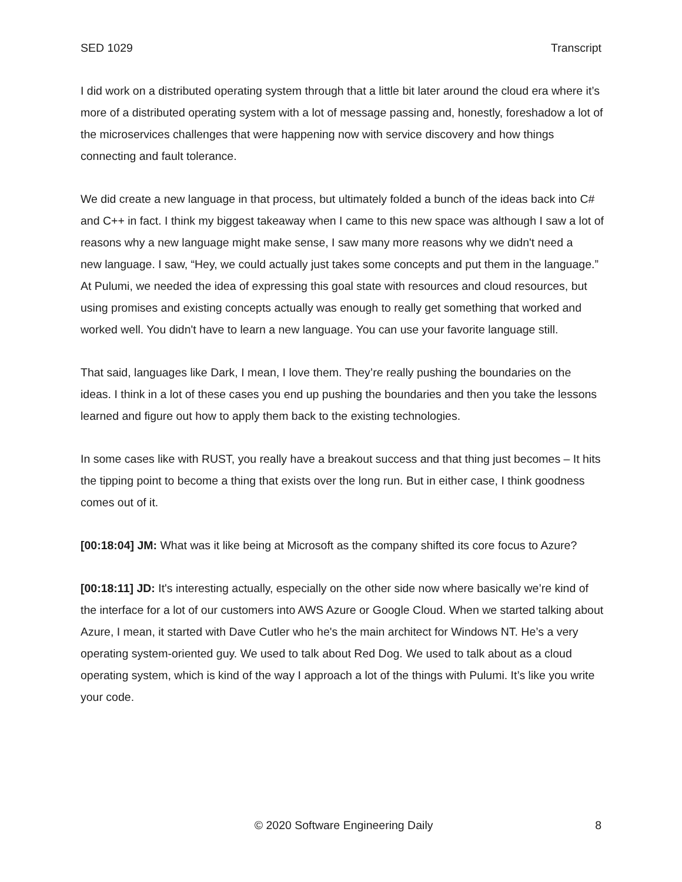SED 1029 Transcript
I did work on a distributed operating system through that a little bit later around the cloud era where it’s more of a distributed operating system with a lot of message passing and, honestly, foreshadow a lot of the microservices challenges that were happening now with service discovery and how things connecting and fault tolerance.
We did create a new language in that process, but ultimately folded a bunch of the ideas back into C# and C++ in fact. I think my biggest takeaway when I came to this new space was although I saw a lot of reasons why a new language might make sense, I saw many more reasons why we didn't need a
new language. I saw, “Hey, we could actually just takes some concepts and put them in the language.” At Pulumi, we needed the idea of expressing this goal state with resources and cloud resources, but using promises and existing concepts actually was enough to really get something that worked and worked well. You didn't have to learn a new language. You can use your favorite language still.
That said, languages like Dark, I mean, I love them. They’re really pushing the boundaries on the ideas. I think in a lot of these cases you end up pushing the boundaries and then you take the lessons learned and figure out how to apply them back to the existing technologies.
In some cases like with RUST, you really have a breakout success and that thing just becomes – It hits the tipping point to become a thing that exists over the long run. But in either case, I think goodness comes out of it.
[00:18:04] JM: What was it like being at Microsoft as the company shifted its core focus to Azure?
[00:18:11] JD: It's interesting actually, especially on the other side now where basically we’re kind of the interface for a lot of our customers into AWS Azure or Google Cloud. When we started talking about Azure, I mean, it started with Dave Cutler who he's the main architect for Windows NT. He’s a very operating system-oriented guy. We used to talk about Red Dog. We used to talk about as a cloud operating system, which is kind of the way I approach a lot of the things with Pulumi. It’s like you write your code.
© 2020 Software Engineering Daily 8